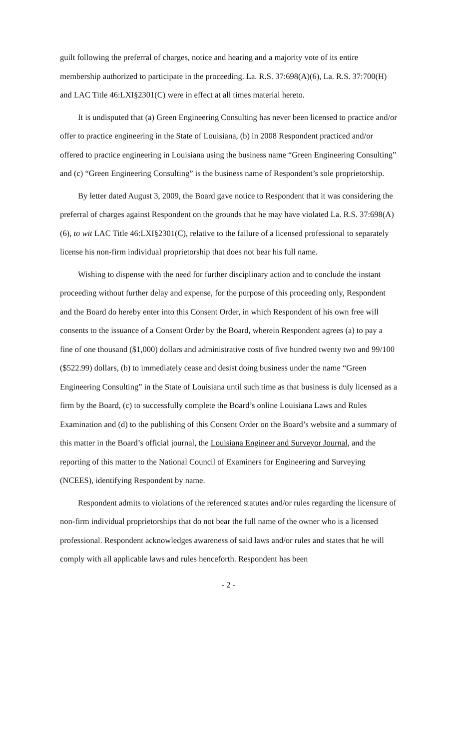guilt following the preferral of charges, notice and hearing and a majority vote of its entire membership authorized to participate in the proceeding. La. R.S. 37:698(A)(6), La. R.S. 37:700(H) and LAC Title 46:LXI§2301(C) were in effect at all times material hereto.
It is undisputed that (a) Green Engineering Consulting has never been licensed to practice and/or offer to practice engineering in the State of Louisiana, (b) in 2008 Respondent practiced and/or offered to practice engineering in Louisiana using the business name “Green Engineering Consulting” and (c) “Green Engineering Consulting” is the business name of Respondent’s sole proprietorship.
By letter dated August 3, 2009, the Board gave notice to Respondent that it was considering the preferral of charges against Respondent on the grounds that he may have violated La. R.S. 37:698(A)(6), to wit LAC Title 46:LXI§2301(C), relative to the failure of a licensed professional to separately license his non-firm individual proprietorship that does not bear his full name.
Wishing to dispense with the need for further disciplinary action and to conclude the instant proceeding without further delay and expense, for the purpose of this proceeding only, Respondent and the Board do hereby enter into this Consent Order, in which Respondent of his own free will consents to the issuance of a Consent Order by the Board, wherein Respondent agrees (a) to pay a fine of one thousand ($1,000) dollars and administrative costs of five hundred twenty two and 99/100 ($522.99) dollars, (b) to immediately cease and desist doing business under the name “Green Engineering Consulting” in the State of Louisiana until such time as that business is duly licensed as a firm by the Board, (c) to successfully complete the Board’s online Louisiana Laws and Rules Examination and (d) to the publishing of this Consent Order on the Board’s website and a summary of this matter in the Board’s official journal, the Louisiana Engineer and Surveyor Journal, and the reporting of this matter to the National Council of Examiners for Engineering and Surveying (NCEES), identifying Respondent by name.
Respondent admits to violations of the referenced statutes and/or rules regarding the licensure of non-firm individual proprietorships that do not bear the full name of the owner who is a licensed professional. Respondent acknowledges awareness of said laws and/or rules and states that he will comply with all applicable laws and rules henceforth. Respondent has been
- 2 -